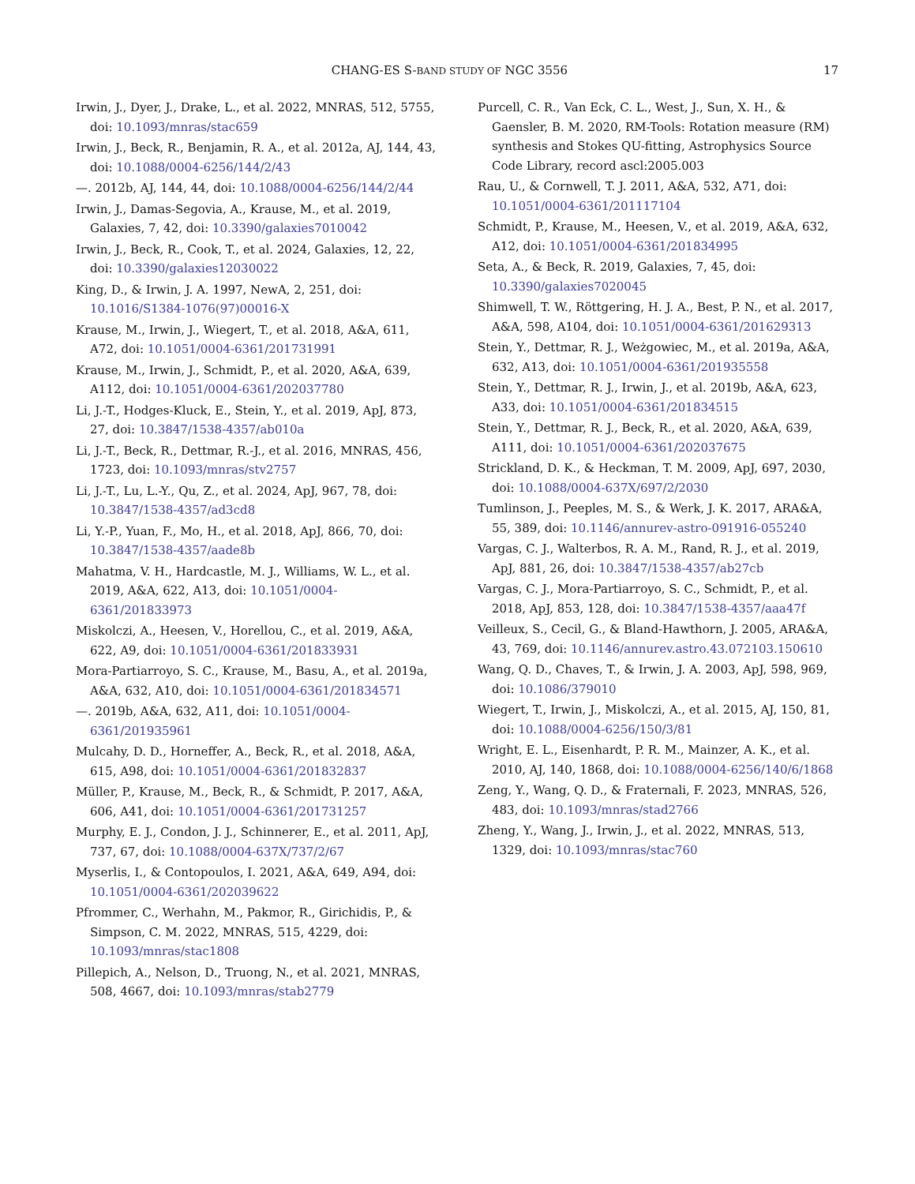CHANG-ES S-BAND STUDY OF NGC 3556 17
Irwin, J., Dyer, J., Drake, L., et al. 2022, MNRAS, 512, 5755, doi: 10.1093/mnras/stac659
Irwin, J., Beck, R., Benjamin, R. A., et al. 2012a, AJ, 144, 43, doi: 10.1088/0004-6256/144/2/43
—. 2012b, AJ, 144, 44, doi: 10.1088/0004-6256/144/2/44
Irwin, J., Damas-Segovia, A., Krause, M., et al. 2019, Galaxies, 7, 42, doi: 10.3390/galaxies7010042
Irwin, J., Beck, R., Cook, T., et al. 2024, Galaxies, 12, 22, doi: 10.3390/galaxies12030022
King, D., & Irwin, J. A. 1997, NewA, 2, 251, doi: 10.1016/S1384-1076(97)00016-X
Krause, M., Irwin, J., Wiegert, T., et al. 2018, A&A, 611, A72, doi: 10.1051/0004-6361/201731991
Krause, M., Irwin, J., Schmidt, P., et al. 2020, A&A, 639, A112, doi: 10.1051/0004-6361/202037780
Li, J.-T., Hodges-Kluck, E., Stein, Y., et al. 2019, ApJ, 873, 27, doi: 10.3847/1538-4357/ab010a
Li, J.-T., Beck, R., Dettmar, R.-J., et al. 2016, MNRAS, 456, 1723, doi: 10.1093/mnras/stv2757
Li, J.-T., Lu, L.-Y., Qu, Z., et al. 2024, ApJ, 967, 78, doi: 10.3847/1538-4357/ad3cd8
Li, Y.-P., Yuan, F., Mo, H., et al. 2018, ApJ, 866, 70, doi: 10.3847/1538-4357/aade8b
Mahatma, V. H., Hardcastle, M. J., Williams, W. L., et al. 2019, A&A, 622, A13, doi: 10.1051/0004-6361/201833973
Miskolczi, A., Heesen, V., Horellou, C., et al. 2019, A&A, 622, A9, doi: 10.1051/0004-6361/201833931
Mora-Partiarroyo, S. C., Krause, M., Basu, A., et al. 2019a, A&A, 632, A10, doi: 10.1051/0004-6361/201834571
—. 2019b, A&A, 632, A11, doi: 10.1051/0004-6361/201935961
Mulcahy, D. D., Horneffer, A., Beck, R., et al. 2018, A&A, 615, A98, doi: 10.1051/0004-6361/201832837
Müller, P., Krause, M., Beck, R., & Schmidt, P. 2017, A&A, 606, A41, doi: 10.1051/0004-6361/201731257
Murphy, E. J., Condon, J. J., Schinnerer, E., et al. 2011, ApJ, 737, 67, doi: 10.1088/0004-637X/737/2/67
Myserlis, I., & Contopoulos, I. 2021, A&A, 649, A94, doi: 10.1051/0004-6361/202039622
Pfrommer, C., Werhahn, M., Pakmor, R., Girichidis, P., & Simpson, C. M. 2022, MNRAS, 515, 4229, doi: 10.1093/mnras/stac1808
Pillepich, A., Nelson, D., Truong, N., et al. 2021, MNRAS, 508, 4667, doi: 10.1093/mnras/stab2779
Purcell, C. R., Van Eck, C. L., West, J., Sun, X. H., & Gaensler, B. M. 2020, RM-Tools: Rotation measure (RM) synthesis and Stokes QU-fitting, Astrophysics Source Code Library, record ascl:2005.003
Rau, U., & Cornwell, T. J. 2011, A&A, 532, A71, doi: 10.1051/0004-6361/201117104
Schmidt, P., Krause, M., Heesen, V., et al. 2019, A&A, 632, A12, doi: 10.1051/0004-6361/201834995
Seta, A., & Beck, R. 2019, Galaxies, 7, 45, doi: 10.3390/galaxies7020045
Shimwell, T. W., Röttgering, H. J. A., Best, P. N., et al. 2017, A&A, 598, A104, doi: 10.1051/0004-6361/201629313
Stein, Y., Dettmar, R. J., Weżgowiec, M., et al. 2019a, A&A, 632, A13, doi: 10.1051/0004-6361/201935558
Stein, Y., Dettmar, R. J., Irwin, J., et al. 2019b, A&A, 623, A33, doi: 10.1051/0004-6361/201834515
Stein, Y., Dettmar, R. J., Beck, R., et al. 2020, A&A, 639, A111, doi: 10.1051/0004-6361/202037675
Strickland, D. K., & Heckman, T. M. 2009, ApJ, 697, 2030, doi: 10.1088/0004-637X/697/2/2030
Tumlinson, J., Peeples, M. S., & Werk, J. K. 2017, ARA&A, 55, 389, doi: 10.1146/annurev-astro-091916-055240
Vargas, C. J., Walterbos, R. A. M., Rand, R. J., et al. 2019, ApJ, 881, 26, doi: 10.3847/1538-4357/ab27cb
Vargas, C. J., Mora-Partiarroyo, S. C., Schmidt, P., et al. 2018, ApJ, 853, 128, doi: 10.3847/1538-4357/aaa47f
Veilleux, S., Cecil, G., & Bland-Hawthorn, J. 2005, ARA&A, 43, 769, doi: 10.1146/annurev.astro.43.072103.150610
Wang, Q. D., Chaves, T., & Irwin, J. A. 2003, ApJ, 598, 969, doi: 10.1086/379010
Wiegert, T., Irwin, J., Miskolczi, A., et al. 2015, AJ, 150, 81, doi: 10.1088/0004-6256/150/3/81
Wright, E. L., Eisenhardt, P. R. M., Mainzer, A. K., et al. 2010, AJ, 140, 1868, doi: 10.1088/0004-6256/140/6/1868
Zeng, Y., Wang, Q. D., & Fraternali, F. 2023, MNRAS, 526, 483, doi: 10.1093/mnras/stad2766
Zheng, Y., Wang, J., Irwin, J., et al. 2022, MNRAS, 513, 1329, doi: 10.1093/mnras/stac760